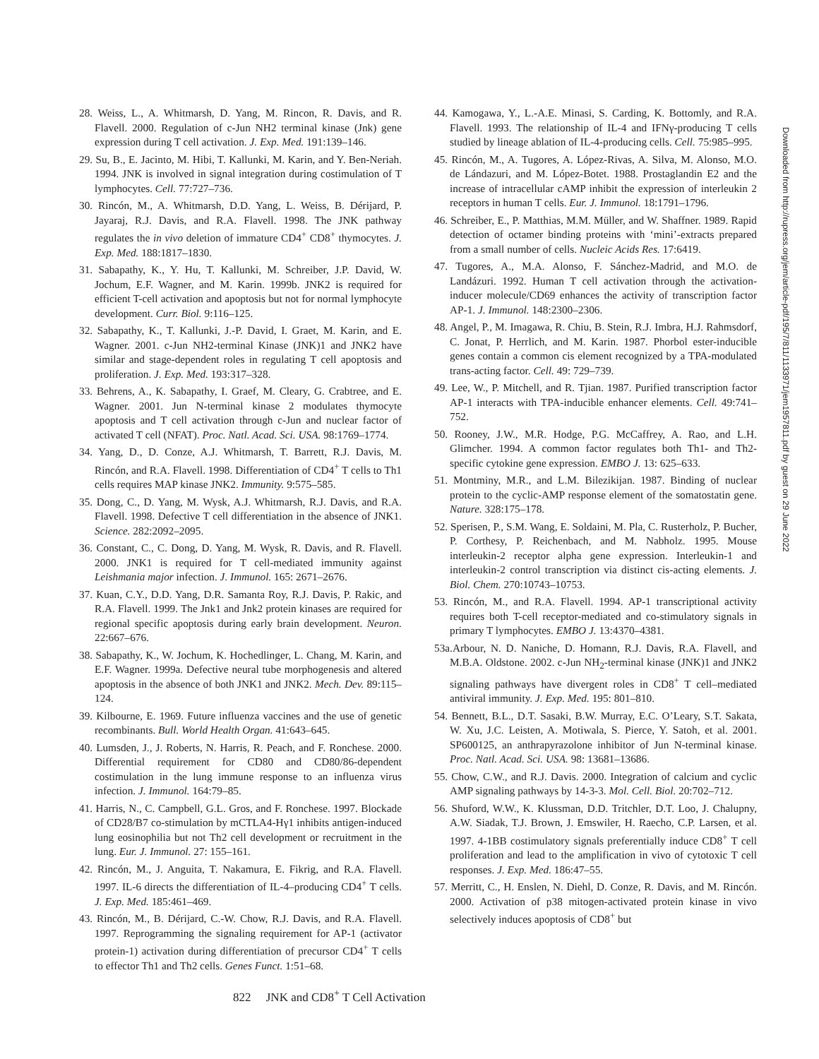28. Weiss, L., A. Whitmarsh, D. Yang, M. Rincon, R. Davis, and R. Flavell. 2000. Regulation of c-Jun NH2 terminal kinase (Jnk) gene expression during T cell activation. J. Exp. Med. 191:139–146.
29. Su, B., E. Jacinto, M. Hibi, T. Kallunki, M. Karin, and Y. Ben-Neriah. 1994. JNK is involved in signal integration during costimulation of T lymphocytes. Cell. 77:727–736.
30. Rincón, M., A. Whitmarsh, D.D. Yang, L. Weiss, B. Dérijard, P. Jayaraj, R.J. Davis, and R.A. Flavell. 1998. The JNK pathway regulates the in vivo deletion of immature CD4<sup>+</sup> CD8<sup>+</sup> thymocytes. J. Exp. Med. 188:1817–1830.
31. Sabapathy, K., Y. Hu, T. Kallunki, M. Schreiber, J.P. David, W. Jochum, E.F. Wagner, and M. Karin. 1999b. JNK2 is required for efficient T-cell activation and apoptosis but not for normal lymphocyte development. Curr. Biol. 9:116–125.
32. Sabapathy, K., T. Kallunki, J.-P. David, I. Graet, M. Karin, and E. Wagner. 2001. c-Jun NH2-terminal Kinase (JNK)1 and JNK2 have similar and stage-dependent roles in regulating T cell apoptosis and proliferation. J. Exp. Med. 193:317–328.
33. Behrens, A., K. Sabapathy, I. Graef, M. Cleary, G. Crabtree, and E. Wagner. 2001. Jun N-terminal kinase 2 modulates thymocyte apoptosis and T cell activation through c-Jun and nuclear factor of activated T cell (NFAT). Proc. Natl. Acad. Sci. USA. 98:1769–1774.
34. Yang, D., D. Conze, A.J. Whitmarsh, T. Barrett, R.J. Davis, M. Rincón, and R.A. Flavell. 1998. Differentiation of CD4<sup>+</sup> T cells to Th1 cells requires MAP kinase JNK2. Immunity. 9:575–585.
35. Dong, C., D. Yang, M. Wysk, A.J. Whitmarsh, R.J. Davis, and R.A. Flavell. 1998. Defective T cell differentiation in the absence of JNK1. Science. 282:2092–2095.
36. Constant, C., C. Dong, D. Yang, M. Wysk, R. Davis, and R. Flavell. 2000. JNK1 is required for T cell-mediated immunity against Leishmania major infection. J. Immunol. 165: 2671–2676.
37. Kuan, C.Y., D.D. Yang, D.R. Samanta Roy, R.J. Davis, P. Rakic, and R.A. Flavell. 1999. The Jnk1 and Jnk2 protein kinases are required for regional specific apoptosis during early brain development. Neuron. 22:667–676.
38. Sabapathy, K., W. Jochum, K. Hochedlinger, L. Chang, M. Karin, and E.F. Wagner. 1999a. Defective neural tube morphogenesis and altered apoptosis in the absence of both JNK1 and JNK2. Mech. Dev. 89:115–124.
39. Kilbourne, E. 1969. Future influenza vaccines and the use of genetic recombinants. Bull. World Health Organ. 41:643–645.
40. Lumsden, J., J. Roberts, N. Harris, R. Peach, and F. Ronchese. 2000. Differential requirement for CD80 and CD80/86-dependent costimulation in the lung immune response to an influenza virus infection. J. Immunol. 164:79–85.
41. Harris, N., C. Campbell, G.L. Gros, and F. Ronchese. 1997. Blockade of CD28/B7 co-stimulation by mCTLA4-Hγ1 inhibits antigen-induced lung eosinophilia but not Th2 cell development or recruitment in the lung. Eur. J. Immunol. 27: 155–161.
42. Rincón, M., J. Anguita, T. Nakamura, E. Fikrig, and R.A. Flavell. 1997. IL-6 directs the differentiation of IL-4–producing CD4<sup>+</sup> T cells. J. Exp. Med. 185:461–469.
43. Rincón, M., B. Dérijard, C.-W. Chow, R.J. Davis, and R.A. Flavell. 1997. Reprogramming the signaling requirement for AP-1 (activator protein-1) activation during differentiation of precursor CD4<sup>+</sup> T cells to effector Th1 and Th2 cells. Genes Funct. 1:51–68.
44. Kamogawa, Y., L.-A.E. Minasi, S. Carding, K. Bottomly, and R.A. Flavell. 1993. The relationship of IL-4 and IFNγ-producing T cells studied by lineage ablation of IL-4-producing cells. Cell. 75:985–995.
45. Rincón, M., A. Tugores, A. López-Rivas, A. Silva, M. Alonso, M.O. de Lándazuri, and M. López-Botet. 1988. Prostaglandin E2 and the increase of intracellular cAMP inhibit the expression of interleukin 2 receptors in human T cells. Eur. J. Immunol. 18:1791–1796.
46. Schreiber, E., P. Matthias, M.M. Müller, and W. Shaffner. 1989. Rapid detection of octamer binding proteins with ‘mini’-extracts prepared from a small number of cells. Nucleic Acids Res. 17:6419.
47. Tugores, A., M.A. Alonso, F. Sánchez-Madrid, and M.O. de Landázuri. 1992. Human T cell activation through the activation-inducer molecule/CD69 enhances the activity of transcription factor AP-1. J. Immunol. 148:2300–2306.
48. Angel, P., M. Imagawa, R. Chiu, B. Stein, R.J. Imbra, H.J. Rahmsdorf, C. Jonat, P. Herrlich, and M. Karin. 1987. Phorbol ester-inducible genes contain a common cis element recognized by a TPA-modulated trans-acting factor. Cell. 49: 729–739.
49. Lee, W., P. Mitchell, and R. Tjian. 1987. Purified transcription factor AP-1 interacts with TPA-inducible enhancer elements. Cell. 49:741–752.
50. Rooney, J.W., M.R. Hodge, P.G. McCaffrey, A. Rao, and L.H. Glimcher. 1994. A common factor regulates both Th1- and Th2-specific cytokine gene expression. EMBO J. 13: 625–633.
51. Montminy, M.R., and L.M. Bilezikijan. 1987. Binding of nuclear protein to the cyclic-AMP response element of the somatostatin gene. Nature. 328:175–178.
52. Sperisen, P., S.M. Wang, E. Soldaini, M. Pla, C. Rusterholz, P. Bucher, P. Corthesy, P. Reichenbach, and M. Nabholz. 1995. Mouse interleukin-2 receptor alpha gene expression. Interleukin-1 and interleukin-2 control transcription via distinct cis-acting elements. J. Biol. Chem. 270:10743–10753.
53. Rincón, M., and R.A. Flavell. 1994. AP-1 transcriptional activity requires both T-cell receptor-mediated and co-stimulatory signals in primary T lymphocytes. EMBO J. 13:4370–4381.
53a.Arbour, N. D. Naniche, D. Homann, R.J. Davis, R.A. Flavell, and M.B.A. Oldstone. 2002. c-Jun NH<sub>2</sub>-terminal kinase (JNK)1 and JNK2 signaling pathways have divergent roles in CD8<sup>+</sup> T cell–mediated antiviral immunity. J. Exp. Med. 195: 801–810.
54. Bennett, B.L., D.T. Sasaki, B.W. Murray, E.C. O’Leary, S.T. Sakata, W. Xu, J.C. Leisten, A. Motiwala, S. Pierce, Y. Satoh, et al. 2001. SP600125, an anthrapyrazolone inhibitor of Jun N-terminal kinase. Proc. Natl. Acad. Sci. USA. 98: 13681–13686.
55. Chow, C.W., and R.J. Davis. 2000. Integration of calcium and cyclic AMP signaling pathways by 14-3-3. Mol. Cell. Biol. 20:702–712.
56. Shuford, W.W., K. Klussman, D.D. Tritchler, D.T. Loo, J. Chalupny, A.W. Siadak, T.J. Brown, J. Emswiler, H. Raecho, C.P. Larsen, et al. 1997. 4-1BB costimulatory signals preferentially induce CD8<sup>+</sup> T cell proliferation and lead to the amplification in vivo of cytotoxic T cell responses. J. Exp. Med. 186:47–55.
57. Merritt, C., H. Enslen, N. Diehl, D. Conze, R. Davis, and M. Rincón. 2000. Activation of p38 mitogen-activated protein kinase in vivo selectively induces apoptosis of CD8<sup>+</sup> but
Downloaded from http://rupress.org/jem/article-pdf/195/7/811/1133971/jem1957811.pdf by guest on 29 June 2022
822 JNK and CD8<sup>+</sup> T Cell Activation